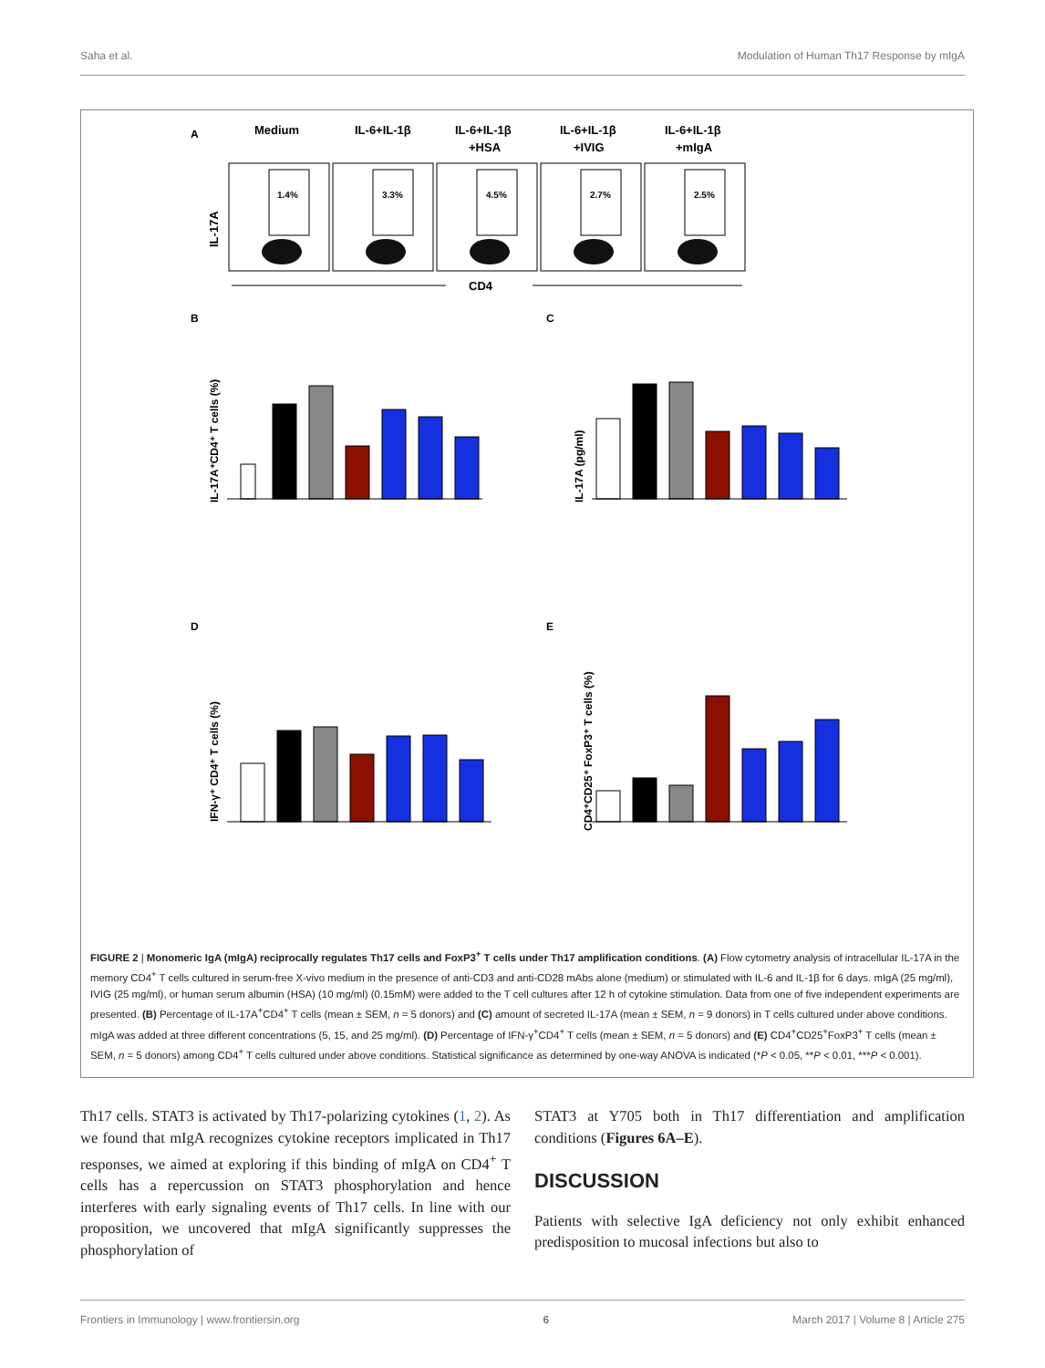Saha et al. Modulation of Human Th17 Response by mIgA
A
Medium
IL-6+IL-1β
IL-6+IL-1β
+HSA
IL-6+IL-1β
+IVIG
IL-6+IL-1β
+mIgA
IL-17A
1.4%
3.3%
4.5%
2.7%
2.5%
CD4
B
C
D
E
IL-17A⁺CD4⁺ T cells (%)
IL-17A (pg/ml)
IFN-γ⁺ CD4⁺ T cells (%)
CD4⁺CD25⁺ FoxP3⁺ T cells (%)
FIGURE 2 | Monomeric IgA (mIgA) reciprocally regulates Th17 cells and FoxP3<sup>+</sup> T cells under Th17 amplification conditions. (A) Flow cytometry analysis of intracellular IL-17A in the memory CD4<sup>+</sup> T cells cultured in serum-free X-vivo medium in the presence of anti-CD3 and anti-CD28 mAbs alone (medium) or stimulated with IL-6 and IL-1β for 6 days. mIgA (25 mg/ml), IVIG (25 mg/ml), or human serum albumin (HSA) (10 mg/ml) (0.15mM) were added to the T cell cultures after 12 h of cytokine stimulation. Data from one of five independent experiments are presented. (B) Percentage of IL-17A<sup>+</sup>CD4<sup>+</sup> T cells (mean ± SEM, n = 5 donors) and (C) amount of secreted IL-17A (mean ± SEM, n = 9 donors) in T cells cultured under above conditions. mIgA was added at three different concentrations (5, 15, and 25 mg/ml). (D) Percentage of IFN-γ<sup>+</sup>CD4<sup>+</sup> T cells (mean ± SEM, n = 5 donors) and (E) CD4<sup>+</sup>CD25<sup>+</sup>FoxP3<sup>+</sup> T cells (mean ± SEM, n = 5 donors) among CD4<sup>+</sup> T cells cultured under above conditions. Statistical significance as determined by one-way ANOVA is indicated (*P < 0.05, **P < 0.01, ***P < 0.001).
Th17 cells. STAT3 is activated by Th17-polarizing cytokines (1, 2). As we found that mIgA recognizes cytokine receptors implicated in Th17 responses, we aimed at exploring if this binding of mIgA on CD4<sup>+</sup> T cells has a repercussion on STAT3 phosphorylation and hence interferes with early signaling events of Th17 cells. In line with our proposition, we uncovered that mIgA significantly suppresses the phosphorylation of
STAT3 at Y705 both in Th17 differentiation and amplification conditions (Figures 6A–E).
DISCUSSION
Patients with selective IgA deficiency not only exhibit enhanced predisposition to mucosal infections but also to
Frontiers in Immunology | www.frontiersin.org 6 March 2017 | Volume 8 | Article 275